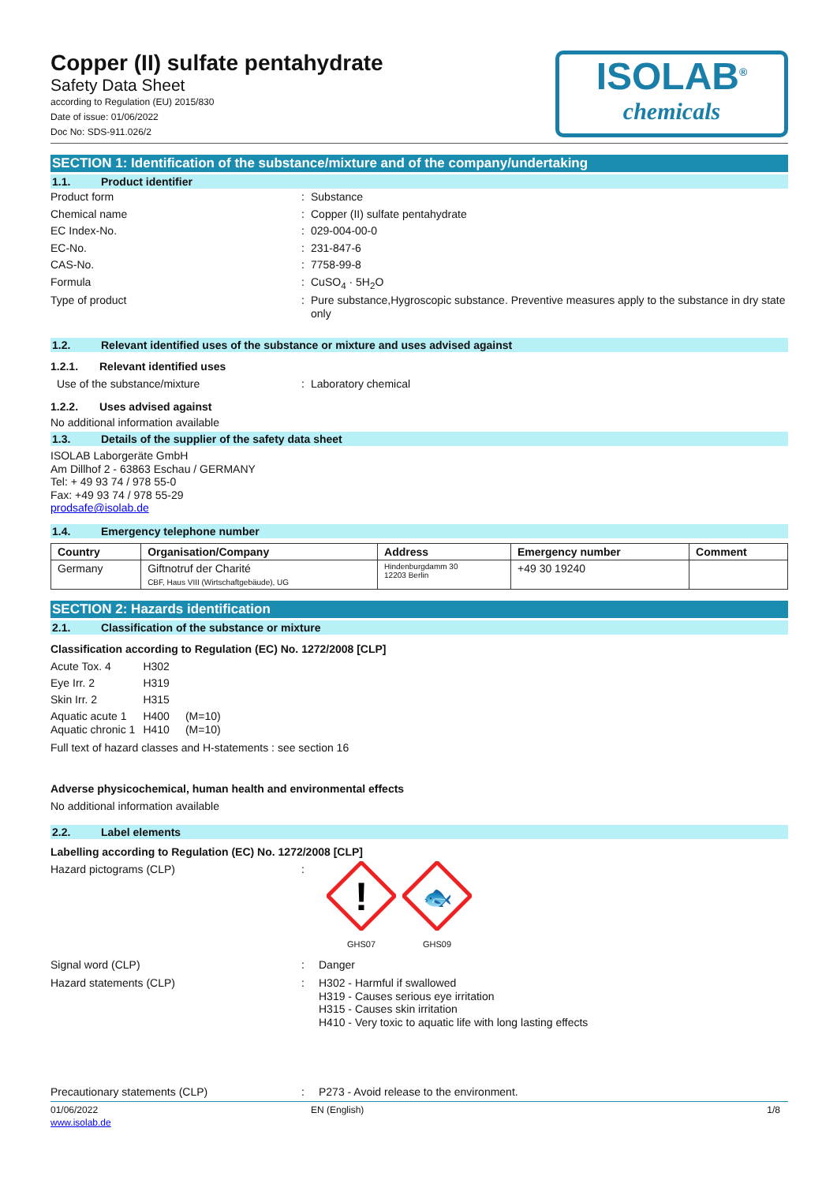Copper (II) sulfate pentahydrate
Safety Data Sheet
according to Regulation (EU) 2015/830
Date of issue: 01/06/2022
Doc No: SDS-911.026/2
ISOLAB<sup>®</sup>
chemicals
SECTION 1: Identification of the substance/mixture and of the company/undertaking
1.1. Product identifier
Product form: Substance
Chemical name: Copper (II) sulfate pentahydrate
EC Index-No.: 029-004-00-0
EC-No.: 231-847-6
CAS-No.: 7758-99-8
Formula: CuSO<sub>4</sub> · 5H<sub>2</sub>O
Type of product: Pure substance,Hygroscopic substance. Preventive measures apply to the substance in dry state only
1.2. Relevant identified uses of the substance or mixture and uses advised against
1.2.1. Relevant identified uses
Use of the substance/mixture: Laboratory chemical
1.2.2. Uses advised against
No additional information available
1.3. Details of the supplier of the safety data sheet
ISOLAB Laborgeräte GmbH
Am Dillhof 2 - 63863 Eschau / GERMANY
Tel: + 49 93 74 / 978 55-0
Fax: +49 93 74 / 978 55-29
prodsafe@isolab.de
1.4. Emergency telephone number
| Country | Organisation/Company | Address | Emergency number | Comment |
| --- | --- | --- | --- | --- |
| Germany | Giftnotruf der Charité CBF, Haus VIII (Wirtschaftgebäude), UG | Hindenburgdamm 30 12203 Berlin | +49 30 19240 | |
SECTION 2: Hazards identification
2.1. Classification of the substance or mixture
Classification according to Regulation (EC) No. 1272/2008 [CLP]
| Acute Tox. 4 | H302 | |
| Eye Irr. 2 | H319 | |
| Skin Irr. 2 | H315 | |
| Aquatic acute 1 | H400 | (M=10) |
| Aquatic chronic 1 | H410 | (M=10) |
Full text of hazard classes and H-statements : see section 16
Adverse physicochemical, human health and environmental effects
No additional information available
2.2. Label elements
Labelling according to Regulation (EC) No. 1272/2008 [CLP]
Hazard pictograms (CLP):
!
GHS07
🐟
GHS09
Signal word (CLP): Danger
Hazard statements (CLP): H302 - Harmful if swallowed
H319 - Causes serious eye irritation
H315 - Causes skin irritation
H410 - Very toxic to aquatic life with long lasting effects
Precautionary statements (CLP): P273 - Avoid release to the environment.
01/06/2022
www.isolab.de
EN (English) 1/8